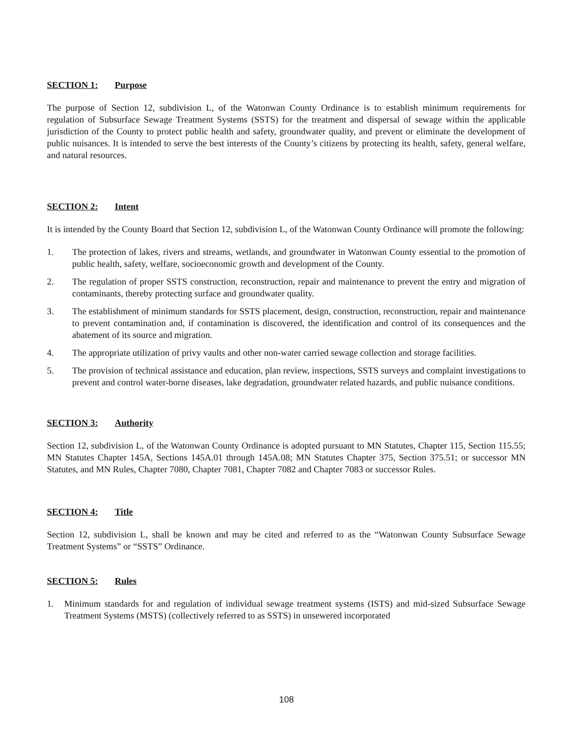SECTION 1: Purpose
The purpose of Section 12, subdivision L, of the Watonwan County Ordinance is to establish minimum requirements for regulation of Subsurface Sewage Treatment Systems (SSTS) for the treatment and dispersal of sewage within the applicable jurisdiction of the County to protect public health and safety, groundwater quality, and prevent or eliminate the development of public nuisances. It is intended to serve the best interests of the County’s citizens by protecting its health, safety, general welfare, and natural resources.
SECTION 2: Intent
It is intended by the County Board that Section 12, subdivision L, of the Watonwan County Ordinance will promote the following:
1. The protection of lakes, rivers and streams, wetlands, and groundwater in Watonwan County essential to the promotion of public health, safety, welfare, socioeconomic growth and development of the County.
2. The regulation of proper SSTS construction, reconstruction, repair and maintenance to prevent the entry and migration of contaminants, thereby protecting surface and groundwater quality.
3. The establishment of minimum standards for SSTS placement, design, construction, reconstruction, repair and maintenance to prevent contamination and, if contamination is discovered, the identification and control of its consequences and the abatement of its source and migration.
4. The appropriate utilization of privy vaults and other non-water carried sewage collection and storage facilities.
5. The provision of technical assistance and education, plan review, inspections, SSTS surveys and complaint investigations to prevent and control water-borne diseases, lake degradation, groundwater related hazards, and public nuisance conditions.
SECTION 3: Authority
Section 12, subdivision L, of the Watonwan County Ordinance is adopted pursuant to MN Statutes, Chapter 115, Section 115.55; MN Statutes Chapter 145A, Sections 145A.01 through 145A.08; MN Statutes Chapter 375, Section 375.51; or successor MN Statutes, and MN Rules, Chapter 7080, Chapter 7081, Chapter 7082 and Chapter 7083 or successor Rules.
SECTION 4: Title
Section 12, subdivision L, shall be known and may be cited and referred to as the “Watonwan County Subsurface Sewage Treatment Systems” or “SSTS” Ordinance.
SECTION 5: Rules
1. Minimum standards for and regulation of individual sewage treatment systems (ISTS) and mid-sized Subsurface Sewage Treatment Systems (MSTS) (collectively referred to as SSTS) in unsewered incorporated
108